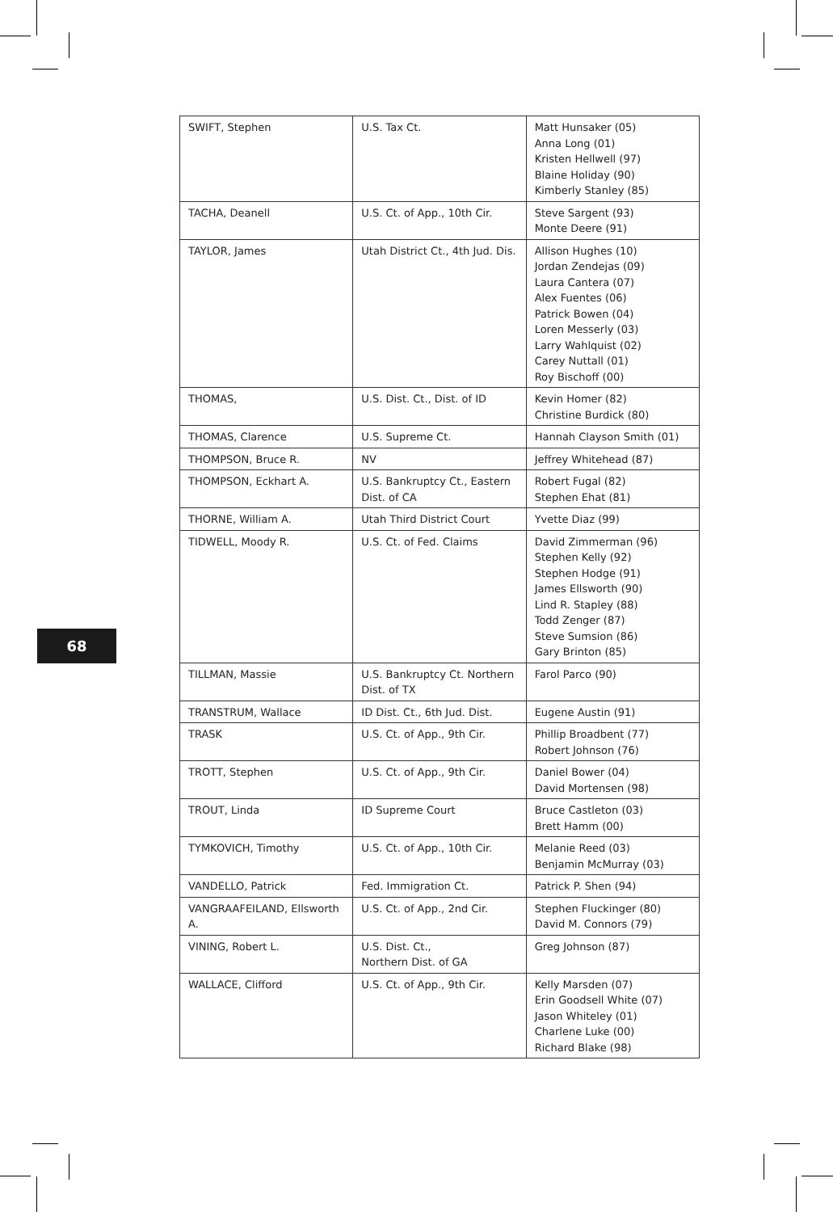68
| SWIFT, Stephen | U.S. Tax Ct. | Matt Hunsaker (05) Anna Long (01) Kristen Hellwell (97) Blaine Holiday (90) Kimberly Stanley (85) |
| TACHA, Deanell | U.S. Ct. of App., 10th Cir. | Steve Sargent (93) Monte Deere (91) |
| TAYLOR, James | Utah District Ct., 4th Jud. Dis. | Allison Hughes (10) Jordan Zendejas (09) Laura Cantera (07) Alex Fuentes (06) Patrick Bowen (04) Loren Messerly (03) Larry Wahlquist (02) Carey Nuttall (01) Roy Bischoff (00) |
| THOMAS, | U.S. Dist. Ct., Dist. of ID | Kevin Homer (82) Christine Burdick (80) |
| THOMAS, Clarence | U.S. Supreme Ct. | Hannah Clayson Smith (01) |
| THOMPSON, Bruce R. | NV | Jeffrey Whitehead (87) |
| THOMPSON, Eckhart A. | U.S. Bankruptcy Ct., Eastern Dist. of CA | Robert Fugal (82) Stephen Ehat (81) |
| THORNE, William A. | Utah Third District Court | Yvette Diaz (99) |
| TIDWELL, Moody R. | U.S. Ct. of Fed. Claims | David Zimmerman (96) Stephen Kelly (92) Stephen Hodge (91) James Ellsworth (90) Lind R. Stapley (88) Todd Zenger (87) Steve Sumsion (86) Gary Brinton (85) |
| TILLMAN, Massie | U.S. Bankruptcy Ct. Northern Dist. of TX | Farol Parco (90) |
| TRANSTRUM, Wallace | ID Dist. Ct., 6th Jud. Dist. | Eugene Austin (91) |
| TRASK | U.S. Ct. of App., 9th Cir. | Phillip Broadbent (77) Robert Johnson (76) |
| TROTT, Stephen | U.S. Ct. of App., 9th Cir. | Daniel Bower (04) David Mortensen (98) |
| TROUT, Linda | ID Supreme Court | Bruce Castleton (03) Brett Hamm (00) |
| TYMKOVICH, Timothy | U.S. Ct. of App., 10th Cir. | Melanie Reed (03) Benjamin McMurray (03) |
| VANDELLO, Patrick | Fed. Immigration Ct. | Patrick P. Shen (94) |
| VANGRAAFEILAND, Ellsworth A. | U.S. Ct. of App., 2nd Cir. | Stephen Fluckinger (80) David M. Connors (79) |
| VINING, Robert L. | U.S. Dist. Ct., Northern Dist. of GA | Greg Johnson (87) |
| WALLACE, Clifford | U.S. Ct. of App., 9th Cir. | Kelly Marsden (07) Erin Goodsell White (07) Jason Whiteley (01) Charlene Luke (00) Richard Blake (98) |